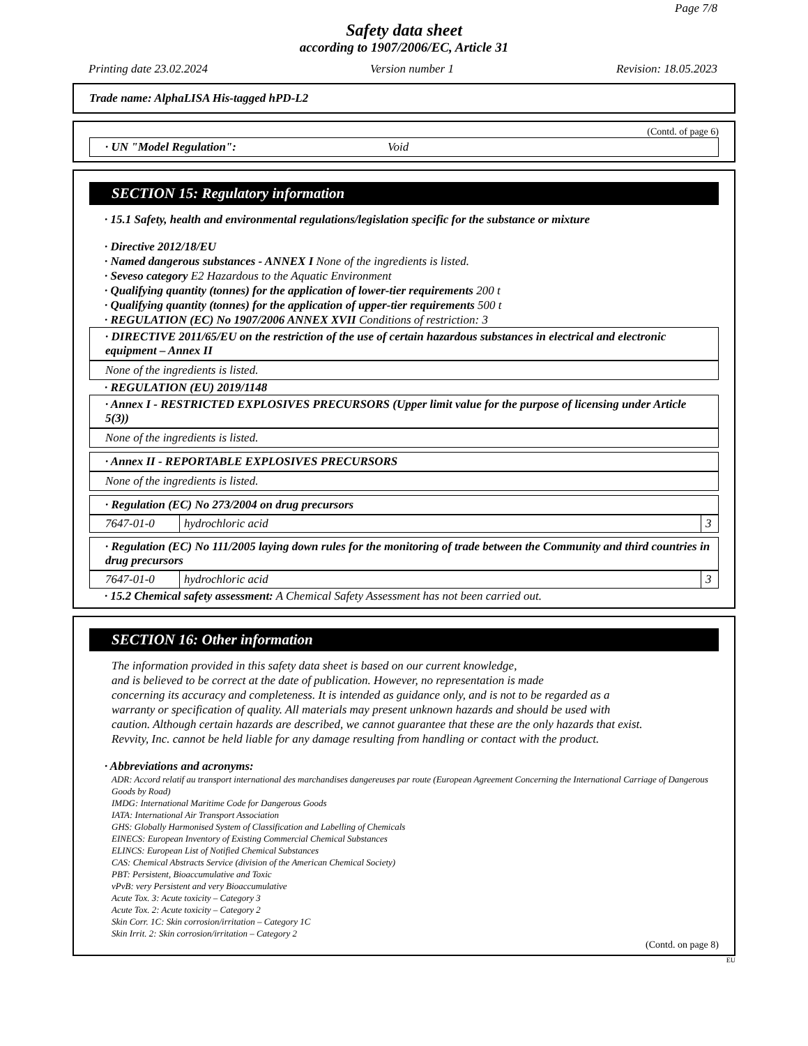Page 7/8
Safety data sheet
according to 1907/2006/EC, Article 31
Printing date 23.02.2024 Version number 1 Revision: 18.05.2023
Trade name: AlphaLISA His-tagged hPD-L2
(Contd. of page 6)
· UN "Model Regulation": Void
SECTION 15: Regulatory information
· 15.1 Safety, health and environmental regulations/legislation specific for the substance or mixture
· Directive 2012/18/EU
· Named dangerous substances - ANNEX I None of the ingredients is listed.
· Seveso category E2 Hazardous to the Aquatic Environment
· Qualifying quantity (tonnes) for the application of lower-tier requirements 200 t
· Qualifying quantity (tonnes) for the application of upper-tier requirements 500 t
· REGULATION (EC) No 1907/2006 ANNEX XVII Conditions of restriction: 3
· DIRECTIVE 2011/65/EU on the restriction of the use of certain hazardous substances in electrical and electronic equipment – Annex II
None of the ingredients is listed.
· REGULATION (EU) 2019/1148
· Annex I - RESTRICTED EXPLOSIVES PRECURSORS (Upper limit value for the purpose of licensing under Article 5(3))
None of the ingredients is listed.
· Annex II - REPORTABLE EXPLOSIVES PRECURSORS
None of the ingredients is listed.
· Regulation (EC) No 273/2004 on drug precursors
| 7647-01-0 | hydrochloric acid | 3 |
· Regulation (EC) No 111/2005 laying down rules for the monitoring of trade between the Community and third countries in drug precursors
| 7647-01-0 | hydrochloric acid | 3 |
· 15.2 Chemical safety assessment: A Chemical Safety Assessment has not been carried out.
SECTION 16: Other information
The information provided in this safety data sheet is based on our current knowledge,
and is believed to be correct at the date of publication. However, no representation is made
concerning its accuracy and completeness. It is intended as guidance only, and is not to be regarded as a
warranty or specification of quality. All materials may present unknown hazards and should be used with
caution. Although certain hazards are described, we cannot guarantee that these are the only hazards that exist.
Revvity, Inc. cannot be held liable for any damage resulting from handling or contact with the product.
· Abbreviations and acronyms:
ADR: Accord relatif au transport international des marchandises dangereuses par route (European Agreement Concerning the International Carriage of Dangerous Goods by Road)
IMDG: International Maritime Code for Dangerous Goods
IATA: International Air Transport Association
GHS: Globally Harmonised System of Classification and Labelling of Chemicals
EINECS: European Inventory of Existing Commercial Chemical Substances
ELINCS: European List of Notified Chemical Substances
CAS: Chemical Abstracts Service (division of the American Chemical Society)
PBT: Persistent, Bioaccumulative and Toxic
vPvB: very Persistent and very Bioaccumulative
Acute Tox. 3: Acute toxicity – Category 3
Acute Tox. 2: Acute toxicity – Category 2
Skin Corr. 1C: Skin corrosion/irritation – Category 1C
Skin Irrit. 2: Skin corrosion/irritation – Category 2
(Contd. on page 8)
EU